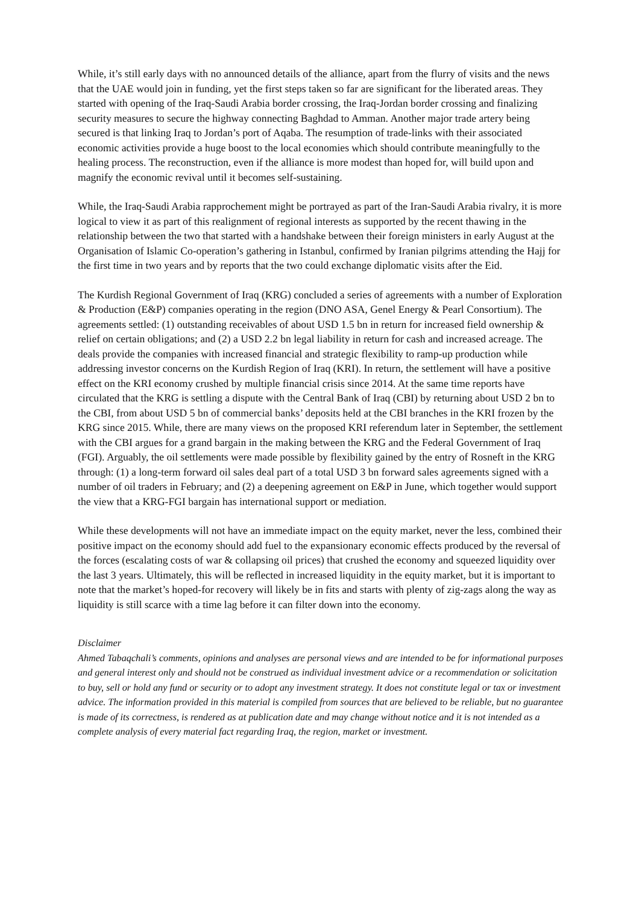While, it’s still early days with no announced details of the alliance, apart from the flurry of visits and the news that the UAE would join in funding, yet the first steps taken so far are significant for the liberated areas. They started with opening of the Iraq-Saudi Arabia border crossing, the Iraq-Jordan border crossing and finalizing security measures to secure the highway connecting Baghdad to Amman. Another major trade artery being secured is that linking Iraq to Jordan’s port of Aqaba. The resumption of trade-links with their associated economic activities provide a huge boost to the local economies which should contribute meaningfully to the healing process. The reconstruction, even if the alliance is more modest than hoped for, will build upon and magnify the economic revival until it becomes self-sustaining.
While, the Iraq-Saudi Arabia rapprochement might be portrayed as part of the Iran-Saudi Arabia rivalry, it is more logical to view it as part of this realignment of regional interests as supported by the recent thawing in the relationship between the two that started with a handshake between their foreign ministers in early August at the Organisation of Islamic Co-operation’s gathering in Istanbul, confirmed by Iranian pilgrims attending the Hajj for the first time in two years and by reports that the two could exchange diplomatic visits after the Eid.
The Kurdish Regional Government of Iraq (KRG) concluded a series of agreements with a number of Exploration & Production (E&P) companies operating in the region (DNO ASA, Genel Energy & Pearl Consortium). The agreements settled: (1) outstanding receivables of about USD 1.5 bn in return for increased field ownership & relief on certain obligations; and (2) a USD 2.2 bn legal liability in return for cash and increased acreage. The deals provide the companies with increased financial and strategic flexibility to ramp-up production while addressing investor concerns on the Kurdish Region of Iraq (KRI). In return, the settlement will have a positive effect on the KRI economy crushed by multiple financial crisis since 2014. At the same time reports have circulated that the KRG is settling a dispute with the Central Bank of Iraq (CBI) by returning about USD 2 bn to the CBI, from about USD 5 bn of commercial banks’ deposits held at the CBI branches in the KRI frozen by the KRG since 2015. While, there are many views on the proposed KRI referendum later in September, the settlement with the CBI argues for a grand bargain in the making between the KRG and the Federal Government of Iraq (FGI). Arguably, the oil settlements were made possible by flexibility gained by the entry of Rosneft in the KRG through: (1) a long-term forward oil sales deal part of a total USD 3 bn forward sales agreements signed with a number of oil traders in February; and (2) a deepening agreement on E&P in June, which together would support the view that a KRG-FGI bargain has international support or mediation.
While these developments will not have an immediate impact on the equity market, never the less, combined their positive impact on the economy should add fuel to the expansionary economic effects produced by the reversal of the forces (escalating costs of war & collapsing oil prices) that crushed the economy and squeezed liquidity over the last 3 years. Ultimately, this will be reflected in increased liquidity in the equity market, but it is important to note that the market’s hoped-for recovery will likely be in fits and starts with plenty of zig-zags along the way as liquidity is still scarce with a time lag before it can filter down into the economy.
Disclaimer
Ahmed Tabaqchali’s comments, opinions and analyses are personal views and are intended to be for informational purposes and general interest only and should not be construed as individual investment advice or a recommendation or solicitation to buy, sell or hold any fund or security or to adopt any investment strategy. It does not constitute legal or tax or investment advice. The information provided in this material is compiled from sources that are believed to be reliable, but no guarantee is made of its correctness, is rendered as at publication date and may change without notice and it is not intended as a complete analysis of every material fact regarding Iraq, the region, market or investment.